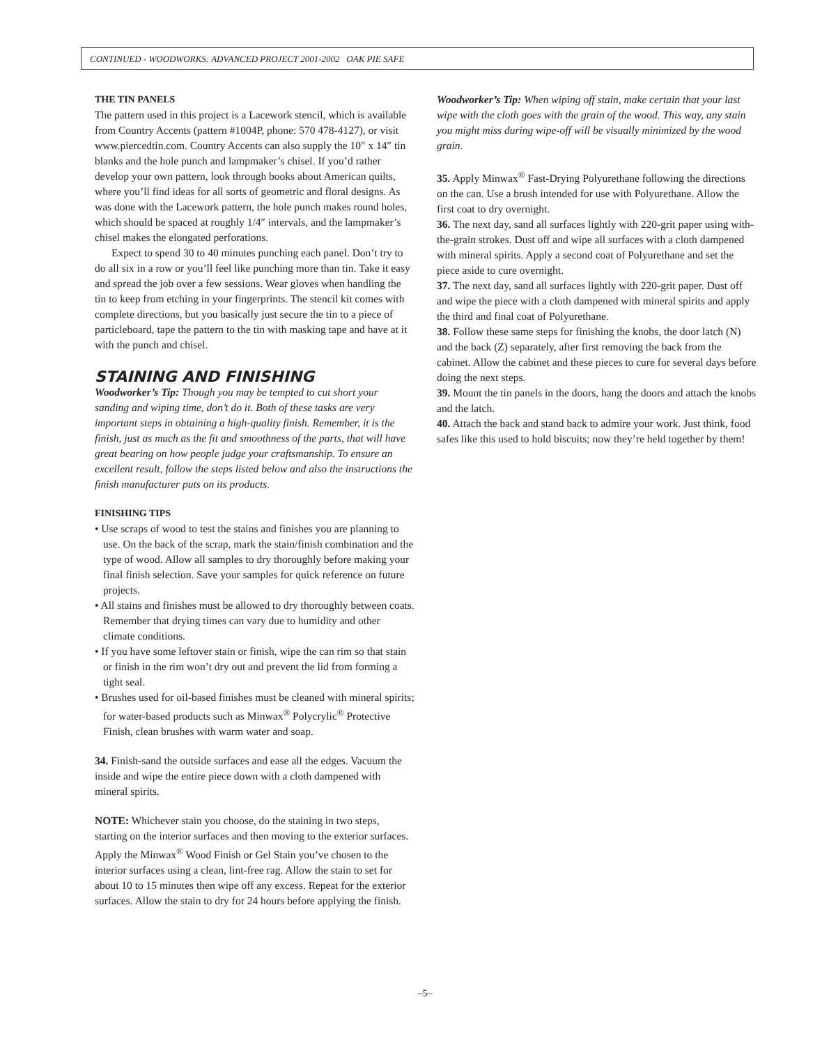CONTINUED - WOODWORKS: ADVANCED PROJECT 2001-2002 OAK PIE SAFE
THE TIN PANELS
The pattern used in this project is a Lacework stencil, which is available from Country Accents (pattern #1004P, phone: 570 478-4127), or visit www.piercedtin.com. Country Accents can also supply the 10″ x 14″ tin blanks and the hole punch and lampmaker’s chisel. If you’d rather develop your own pattern, look through books about American quilts, where you’ll find ideas for all sorts of geometric and floral designs. As was done with the Lacework pattern, the hole punch makes round holes, which should be spaced at roughly 1/4″ intervals, and the lampmaker’s chisel makes the elongated perforations.
Expect to spend 30 to 40 minutes punching each panel. Don’t try to do all six in a row or you’ll feel like punching more than tin. Take it easy and spread the job over a few sessions. Wear gloves when handling the tin to keep from etching in your fingerprints. The stencil kit comes with complete directions, but you basically just secure the tin to a piece of particleboard, tape the pattern to the tin with masking tape and have at it with the punch and chisel.
STAINING AND FINISHING
Woodworker’s Tip: Though you may be tempted to cut short your sanding and wiping time, don’t do it. Both of these tasks are very important steps in obtaining a high-quality finish. Remember, it is the finish, just as much as the fit and smoothness of the parts, that will have great bearing on how people judge your craftsmanship. To ensure an excellent result, follow the steps listed below and also the instructions the finish manufacturer puts on its products.
FINISHING TIPS
• Use scraps of wood to test the stains and finishes you are planning to use. On the back of the scrap, mark the stain/finish combination and the type of wood. Allow all samples to dry thoroughly before making your final finish selection. Save your samples for quick reference on future projects.
• All stains and finishes must be allowed to dry thoroughly between coats. Remember that drying times can vary due to humidity and other climate conditions.
• If you have some leftover stain or finish, wipe the can rim so that stain or finish in the rim won’t dry out and prevent the lid from forming a tight seal.
• Brushes used for oil-based finishes must be cleaned with mineral spirits; for water-based products such as Minwax<sup>®</sup> Polycrylic<sup>®</sup> Protective Finish, clean brushes with warm water and soap.
34. Finish-sand the outside surfaces and ease all the edges. Vacuum the inside and wipe the entire piece down with a cloth dampened with mineral spirits.
NOTE: Whichever stain you choose, do the staining in two steps, starting on the interior surfaces and then moving to the exterior surfaces. Apply the Minwax<sup>®</sup> Wood Finish or Gel Stain you’ve chosen to the interior surfaces using a clean, lint-free rag. Allow the stain to set for about 10 to 15 minutes then wipe off any excess. Repeat for the exterior surfaces. Allow the stain to dry for 24 hours before applying the finish.
Woodworker’s Tip: When wiping off stain, make certain that your last wipe with the cloth goes with the grain of the wood. This way, any stain you might miss during wipe-off will be visually minimized by the wood grain.
35. Apply Minwax<sup>®</sup> Fast-Drying Polyurethane following the directions on the can. Use a brush intended for use with Polyurethane. Allow the first coat to dry overnight.
36. The next day, sand all surfaces lightly with 220-grit paper using with-the-grain strokes. Dust off and wipe all surfaces with a cloth dampened with mineral spirits. Apply a second coat of Polyurethane and set the piece aside to cure overnight.
37. The next day, sand all surfaces lightly with 220-grit paper. Dust off and wipe the piece with a cloth dampened with mineral spirits and apply the third and final coat of Polyurethane.
38. Follow these same steps for finishing the knobs, the door latch (N) and the back (Z) separately, after first removing the back from the cabinet. Allow the cabinet and these pieces to cure for several days before doing the next steps.
39. Mount the tin panels in the doors, hang the doors and attach the knobs and the latch.
40. Attach the back and stand back to admire your work. Just think, food safes like this used to hold biscuits; now they’re held together by them!
–5–